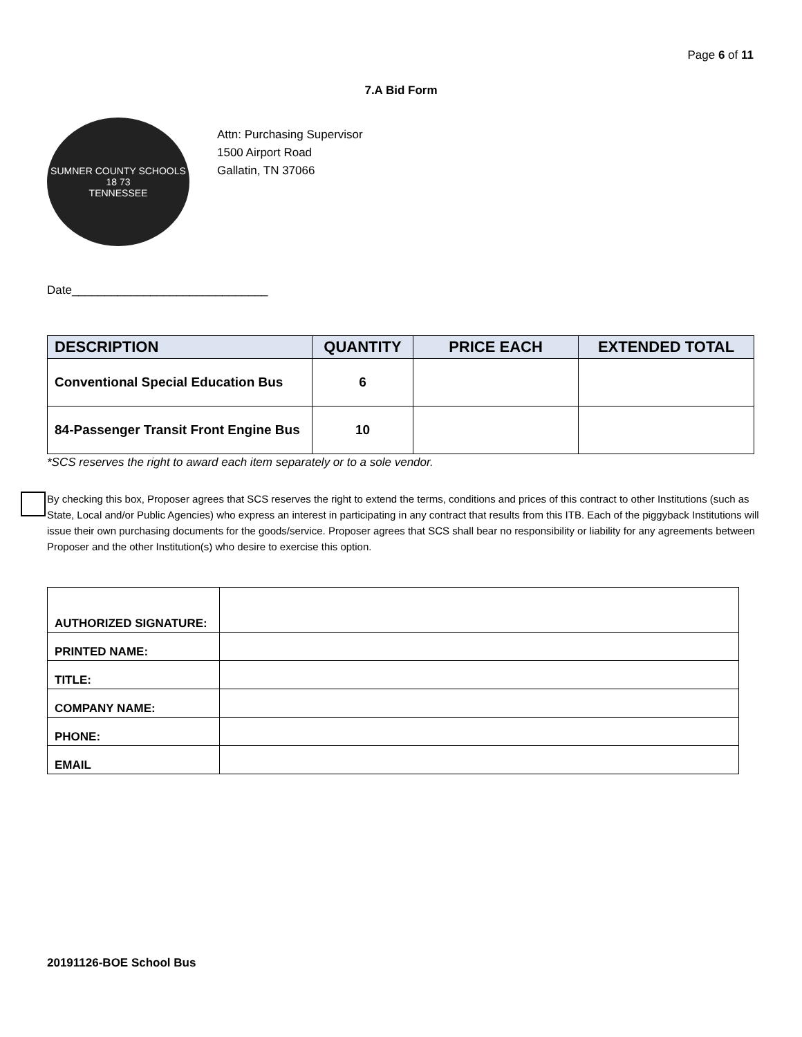Page 6 of 11
7.A Bid Form
SUMNER COUNTY SCHOOLS
18 73
TENNESSEE
Attn: Purchasing Supervisor
1500 Airport Road
Gallatin, TN 37066
Date______________________________
| DESCRIPTION | QUANTITY | PRICE EACH | EXTENDED TOTAL |
| --- | --- | --- | --- |
| Conventional Special Education Bus | 6 | | |
| 84-Passenger Transit Front Engine Bus | 10 | | |
*SCS reserves the right to award each item separately or to a sole vendor.
By checking this box, Proposer agrees that SCS reserves the right to extend the terms, conditions and prices of this contract to other Institutions (such as State, Local and/or Public Agencies) who express an interest in participating in any contract that results from this ITB. Each of the piggyback Institutions will issue their own purchasing documents for the goods/service. Proposer agrees that SCS shall bear no responsibility or liability for any agreements between Proposer and the other Institution(s) who desire to exercise this option.
| AUTHORIZED SIGNATURE: | |
| PRINTED NAME: | |
| TITLE: | |
| COMPANY NAME: | |
| PHONE: | |
| EMAIL | |
20191126-BOE School Bus